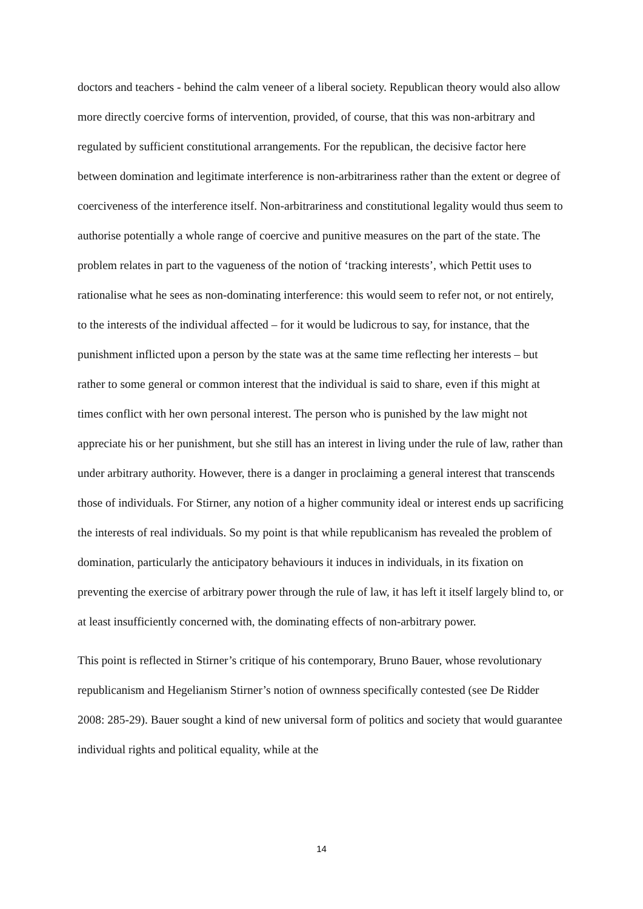doctors and teachers - behind the calm veneer of a liberal society. Republican theory would also allow more directly coercive forms of intervention, provided, of course, that this was non-arbitrary and regulated by sufficient constitutional arrangements. For the republican, the decisive factor here between domination and legitimate interference is non-arbitrariness rather than the extent or degree of coerciveness of the interference itself. Non-arbitrariness and constitutional legality would thus seem to authorise potentially a whole range of coercive and punitive measures on the part of the state. The problem relates in part to the vagueness of the notion of ‘tracking interests’, which Pettit uses to rationalise what he sees as non-dominating interference: this would seem to refer not, or not entirely, to the interests of the individual affected – for it would be ludicrous to say, for instance, that the punishment inflicted upon a person by the state was at the same time reflecting her interests – but rather to some general or common interest that the individual is said to share, even if this might at times conflict with her own personal interest. The person who is punished by the law might not appreciate his or her punishment, but she still has an interest in living under the rule of law, rather than under arbitrary authority. However, there is a danger in proclaiming a general interest that transcends those of individuals. For Stirner, any notion of a higher community ideal or interest ends up sacrificing the interests of real individuals. So my point is that while republicanism has revealed the problem of domination, particularly the anticipatory behaviours it induces in individuals, in its fixation on preventing the exercise of arbitrary power through the rule of law, it has left it itself largely blind to, or at least insufficiently concerned with, the dominating effects of non-arbitrary power.
This point is reflected in Stirner’s critique of his contemporary, Bruno Bauer, whose revolutionary republicanism and Hegelianism Stirner’s notion of ownness specifically contested (see De Ridder 2008: 285-29). Bauer sought a kind of new universal form of politics and society that would guarantee individual rights and political equality, while at the
14